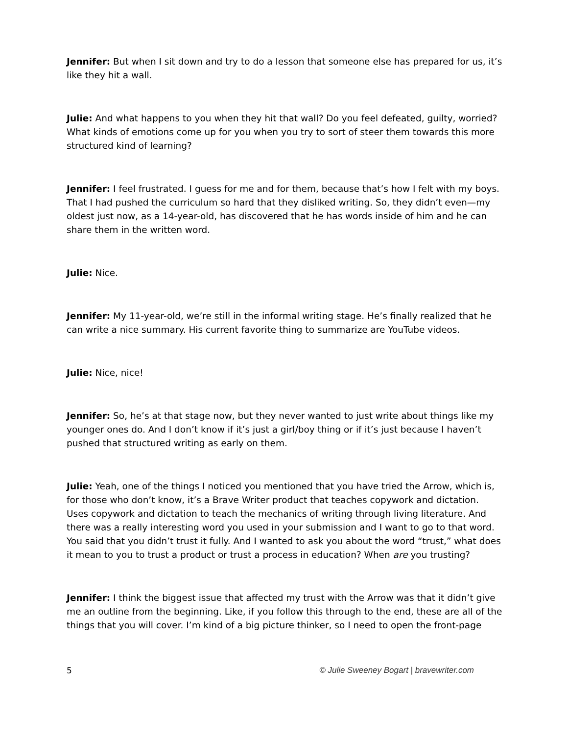Jennifer: But when I sit down and try to do a lesson that someone else has prepared for us, it’s like they hit a wall.
Julie: And what happens to you when they hit that wall? Do you feel defeated, guilty, worried? What kinds of emotions come up for you when you try to sort of steer them towards this more structured kind of learning?
Jennifer: I feel frustrated. I guess for me and for them, because that’s how I felt with my boys. That I had pushed the curriculum so hard that they disliked writing. So, they didn’t even—my oldest just now, as a 14-year-old, has discovered that he has words inside of him and he can share them in the written word.
Julie: Nice.
Jennifer: My 11-year-old, we’re still in the informal writing stage. He’s finally realized that he can write a nice summary. His current favorite thing to summarize are YouTube videos.
Julie: Nice, nice!
Jennifer: So, he’s at that stage now, but they never wanted to just write about things like my younger ones do. And I don’t know if it’s just a girl/boy thing or if it’s just because I haven’t pushed that structured writing as early on them.
Julie: Yeah, one of the things I noticed you mentioned that you have tried the Arrow, which is, for those who don’t know, it’s a Brave Writer product that teaches copywork and dictation. Uses copywork and dictation to teach the mechanics of writing through living literature. And there was a really interesting word you used in your submission and I want to go to that word. You said that you didn’t trust it fully. And I wanted to ask you about the word “trust,” what does it mean to you to trust a product or trust a process in education? When are you trusting?
Jennifer: I think the biggest issue that affected my trust with the Arrow was that it didn’t give me an outline from the beginning. Like, if you follow this through to the end, these are all of the things that you will cover. I’m kind of a big picture thinker, so I need to open the front-page
5 © Julie Sweeney Bogart | bravewriter.com